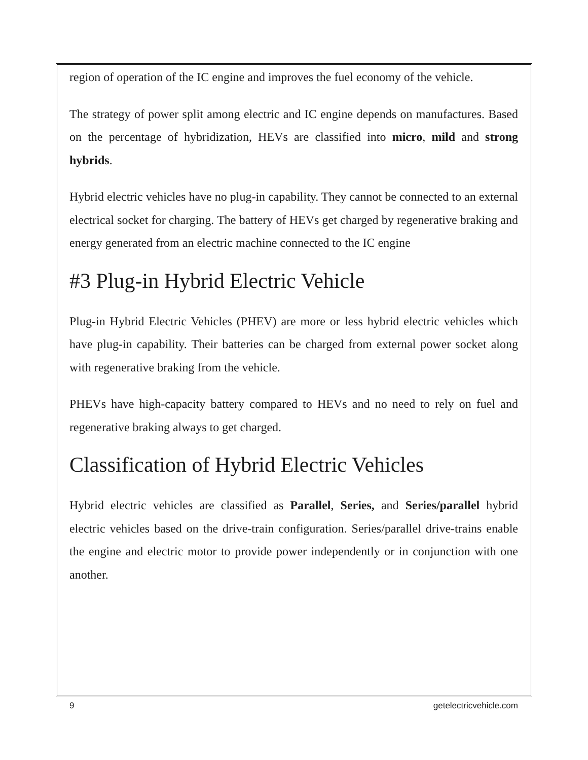region of operation of the IC engine and improves the fuel economy of the vehicle.
The strategy of power split among electric and IC engine depends on manufactures. Based on the percentage of hybridization, HEVs are classified into micro, mild and strong hybrids.
Hybrid electric vehicles have no plug-in capability. They cannot be connected to an external electrical socket for charging. The battery of HEVs get charged by regenerative braking and energy generated from an electric machine connected to the IC engine
#3 Plug-in Hybrid Electric Vehicle
Plug-in Hybrid Electric Vehicles (PHEV) are more or less hybrid electric vehicles which have plug-in capability. Their batteries can be charged from external power socket along with regenerative braking from the vehicle.
PHEVs have high-capacity battery compared to HEVs and no need to rely on fuel and regenerative braking always to get charged.
Classification of Hybrid Electric Vehicles
Hybrid electric vehicles are classified as Parallel, Series, and Series/parallel hybrid electric vehicles based on the drive-train configuration. Series/parallel drive-trains enable the engine and electric motor to provide power independently or in conjunction with one another.
9 getelectricvehicle.com